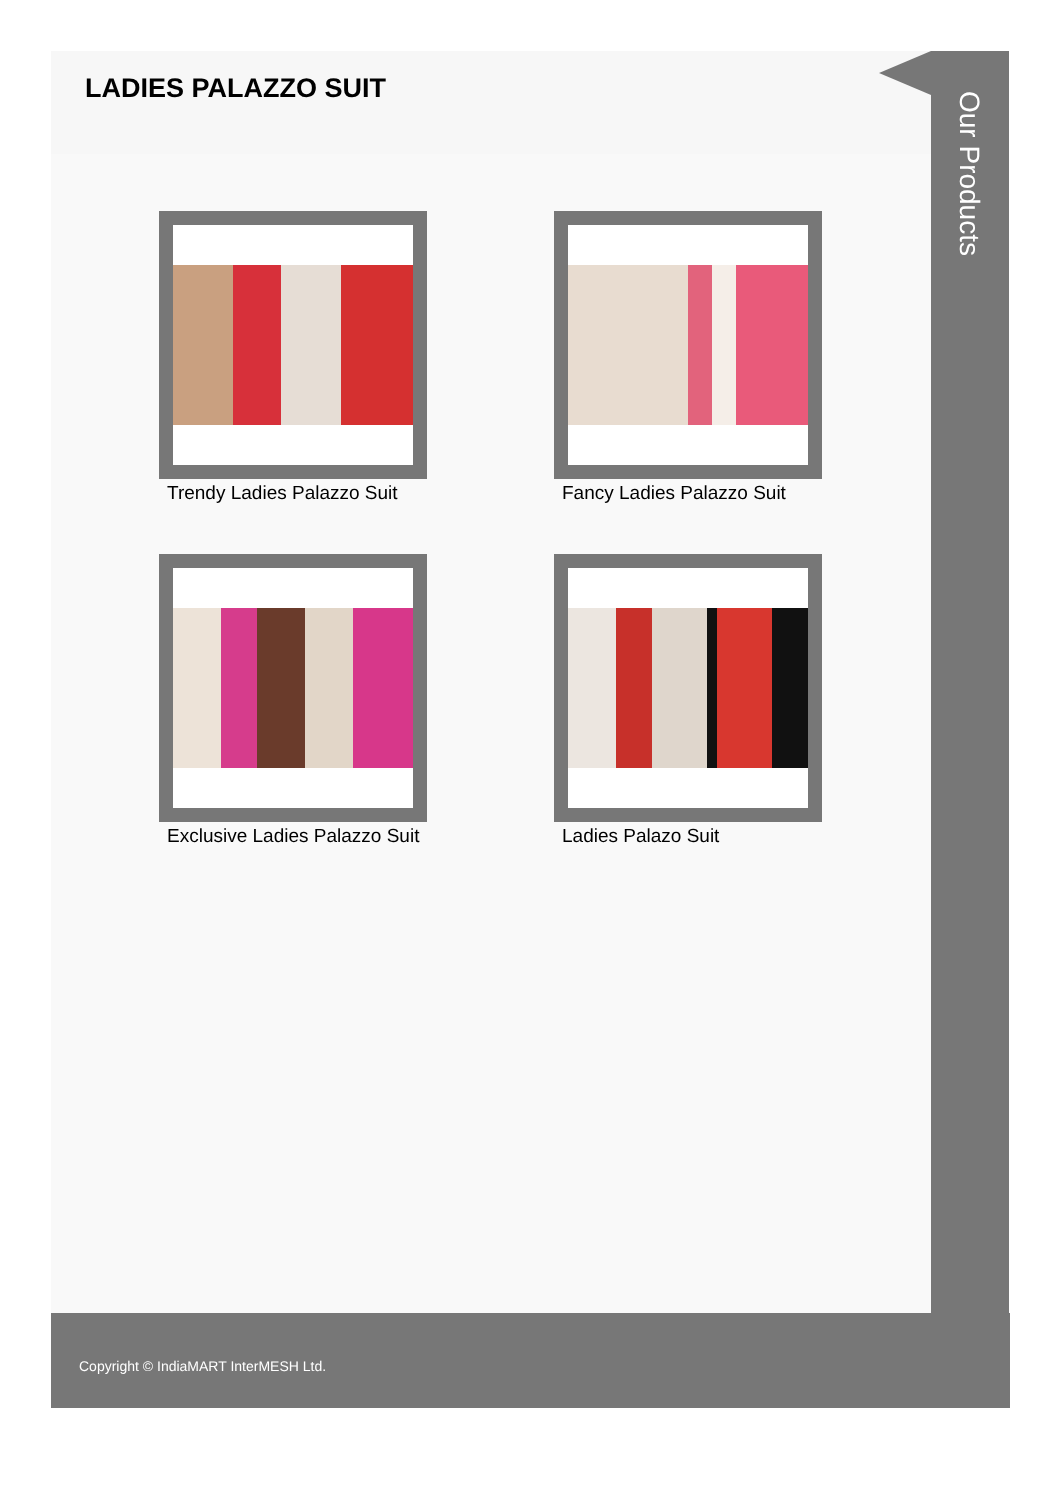LADIES PALAZZO SUIT
Trendy Ladies Palazzo Suit
Fancy Ladies Palazzo Suit
Exclusive Ladies Palazzo Suit
Ladies Palazo Suit
Our Products
Copyright © IndiaMART InterMESH Ltd.